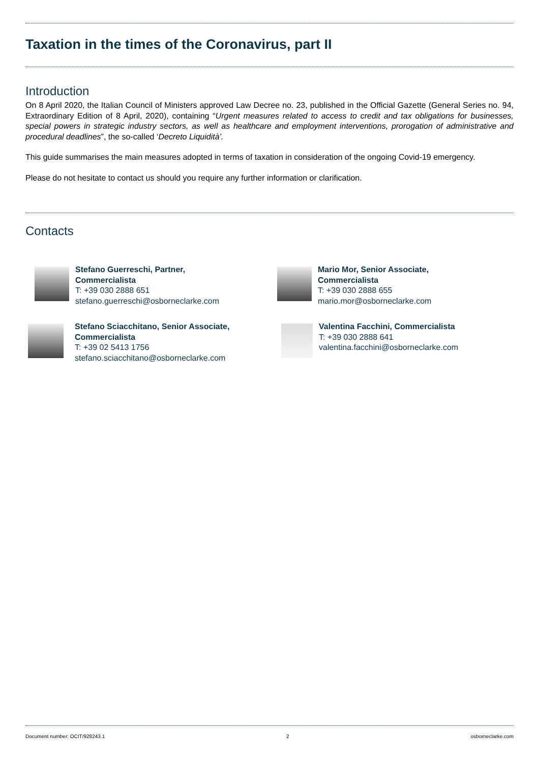Taxation in the times of the Coronavirus, part II
Introduction
On 8 April 2020, the Italian Council of Ministers approved Law Decree no. 23, published in the Official Gazette (General Series no. 94, Extraordinary Edition of 8 April, 2020), containing “Urgent measures related to access to credit and tax obligations for businesses, special powers in strategic industry sectors, as well as healthcare and employment interventions, prorogation of administrative and procedural deadlines”, the so-called ‘Decreto Liquidità’.
This guide summarises the main measures adopted in terms of taxation in consideration of the ongoing Covid-19 emergency.
Please do not hesitate to contact us should you require any further information or clarification.
Contacts
Stefano Guerreschi, Partner,
Commercialista
T: +39 030 2888 651
stefano.guerreschi@osborneclarke.com
Mario Mor, Senior Associate,
Commercialista
T: +39 030 2888 655
mario.mor@osborneclarke.com
Stefano Sciacchitano, Senior Associate,
Commercialista
T: +39 02 5413 1756
stefano.sciacchitano@osborneclarke.com
Valentina Facchini, Commercialista
T: +39 030 2888 641
valentina.facchini@osborneclarke.com
Document number: OCIT/928243.1 2 osborneclarke.com